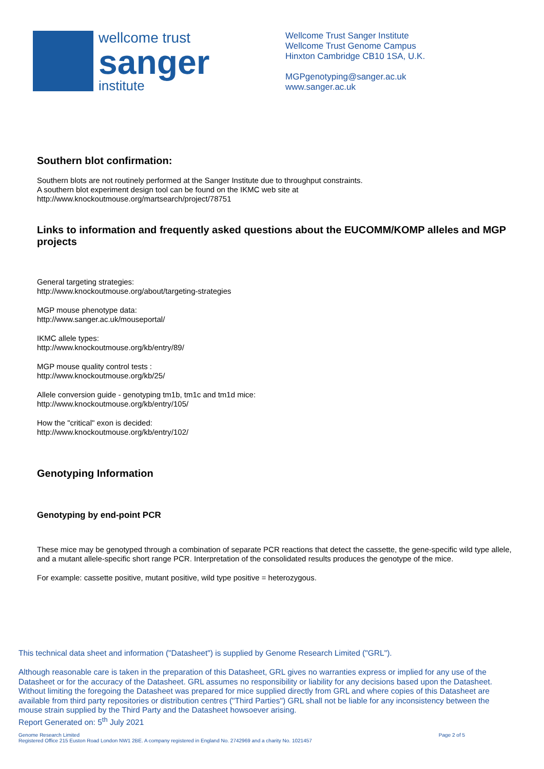wellcome trust
sanger
institute
Wellcome Trust Sanger Institute
Wellcome Trust Genome Campus
Hinxton Cambridge CB10 1SA, U.K.
MGPgenotyping@sanger.ac.uk
www.sanger.ac.uk
Southern blot confirmation:
Southern blots are not routinely performed at the Sanger Institute due to throughput constraints.
A southern blot experiment design tool can be found on the IKMC web site at
http://www.knockoutmouse.org/martsearch/project/78751
Links to information and frequently asked questions about the EUCOMM/KOMP alleles and MGP projects
General targeting strategies:
http://www.knockoutmouse.org/about/targeting-strategies
MGP mouse phenotype data:
http://www.sanger.ac.uk/mouseportal/
IKMC allele types:
http://www.knockoutmouse.org/kb/entry/89/
MGP mouse quality control tests :
http://www.knockoutmouse.org/kb/25/
Allele conversion guide - genotyping tm1b, tm1c and tm1d mice:
http://www.knockoutmouse.org/kb/entry/105/
How the "critical" exon is decided:
http://www.knockoutmouse.org/kb/entry/102/
Genotyping Information
Genotyping by end-point PCR
These mice may be genotyped through a combination of separate PCR reactions that detect the cassette, the gene-specific wild type allele, and a mutant allele-specific short range PCR. Interpretation of the consolidated results produces the genotype of the mice.
For example: cassette positive, mutant positive, wild type positive = heterozygous.
This technical data sheet and information ("Datasheet") is supplied by Genome Research Limited ("GRL").
Although reasonable care is taken in the preparation of this Datasheet, GRL gives no warranties express or implied for any use of the Datasheet or for the accuracy of the Datasheet. GRL assumes no responsibility or liability for any decisions based upon the Datasheet. Without limiting the foregoing the Datasheet was prepared for mice supplied directly from GRL and where copies of this Datasheet are available from third party repositories or distribution centres ("Third Parties") GRL shall not be liable for any inconsistency between the mouse strain supplied by the Third Party and the Datasheet howsoever arising.
Report Generated on: 5<sup>th</sup> July 2021
Genome Research Limited
Registered Office 215 Euston Road London NW1 2BE. A company registered in England No. 2742969 and a charity No. 1021457
Page 2 of 5